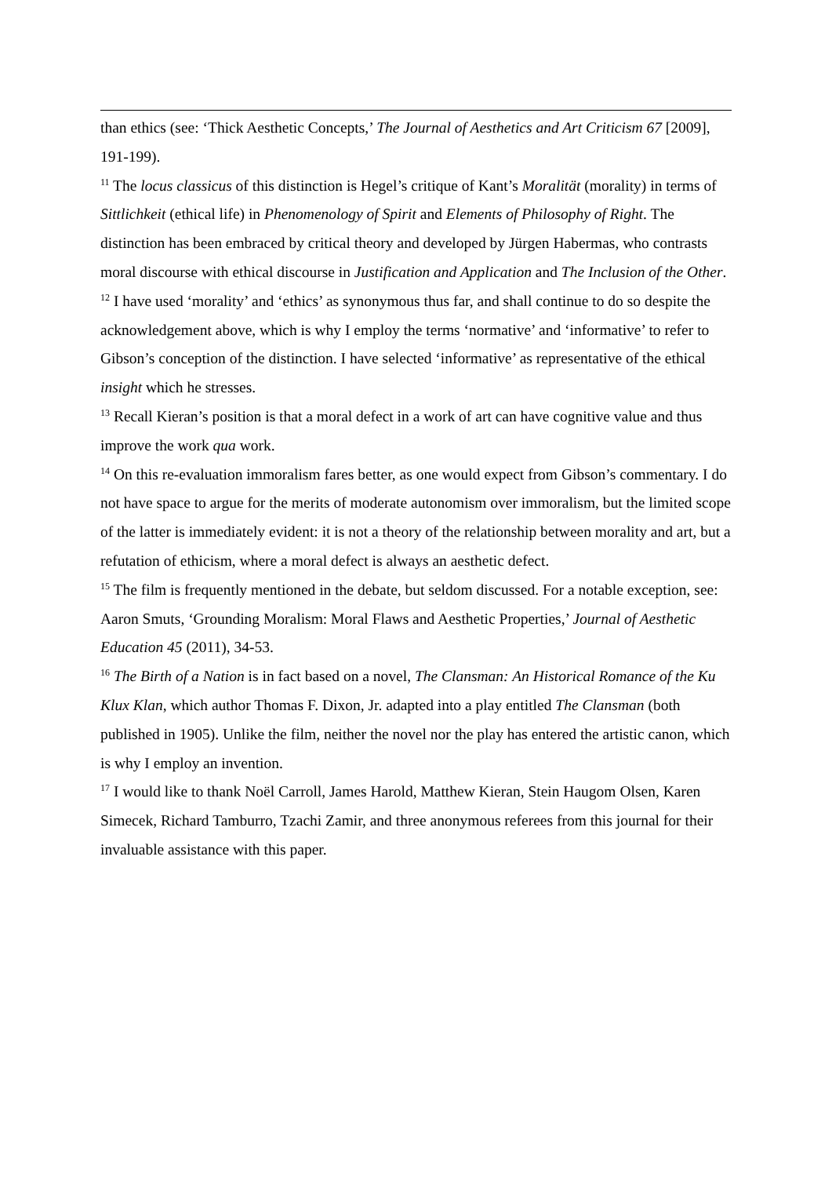than ethics (see: ‘Thick Aesthetic Concepts,’ The Journal of Aesthetics and Art Criticism 67 [2009], 191-199).
<sup>11</sup> The locus classicus of this distinction is Hegel’s critique of Kant’s Moralität (morality) in terms of Sittlichkeit (ethical life) in Phenomenology of Spirit and Elements of Philosophy of Right. The distinction has been embraced by critical theory and developed by Jürgen Habermas, who contrasts moral discourse with ethical discourse in Justification and Application and The Inclusion of the Other.
<sup>12</sup> I have used ‘morality’ and ‘ethics’ as synonymous thus far, and shall continue to do so despite the acknowledgement above, which is why I employ the terms ‘normative’ and ‘informative’ to refer to Gibson’s conception of the distinction. I have selected ‘informative’ as representative of the ethical insight which he stresses.
<sup>13</sup> Recall Kieran’s position is that a moral defect in a work of art can have cognitive value and thus improve the work qua work.
<sup>14</sup> On this re-evaluation immoralism fares better, as one would expect from Gibson’s commentary. I do not have space to argue for the merits of moderate autonomism over immoralism, but the limited scope of the latter is immediately evident: it is not a theory of the relationship between morality and art, but a refutation of ethicism, where a moral defect is always an aesthetic defect.
<sup>15</sup> The film is frequently mentioned in the debate, but seldom discussed. For a notable exception, see: Aaron Smuts, ‘Grounding Moralism: Moral Flaws and Aesthetic Properties,’ Journal of Aesthetic Education 45 (2011), 34-53.
<sup>16</sup> The Birth of a Nation is in fact based on a novel, The Clansman: An Historical Romance of the Ku Klux Klan, which author Thomas F. Dixon, Jr. adapted into a play entitled The Clansman (both published in 1905). Unlike the film, neither the novel nor the play has entered the artistic canon, which is why I employ an invention.
<sup>17</sup> I would like to thank Noël Carroll, James Harold, Matthew Kieran, Stein Haugom Olsen, Karen Simecek, Richard Tamburro, Tzachi Zamir, and three anonymous referees from this journal for their invaluable assistance with this paper.